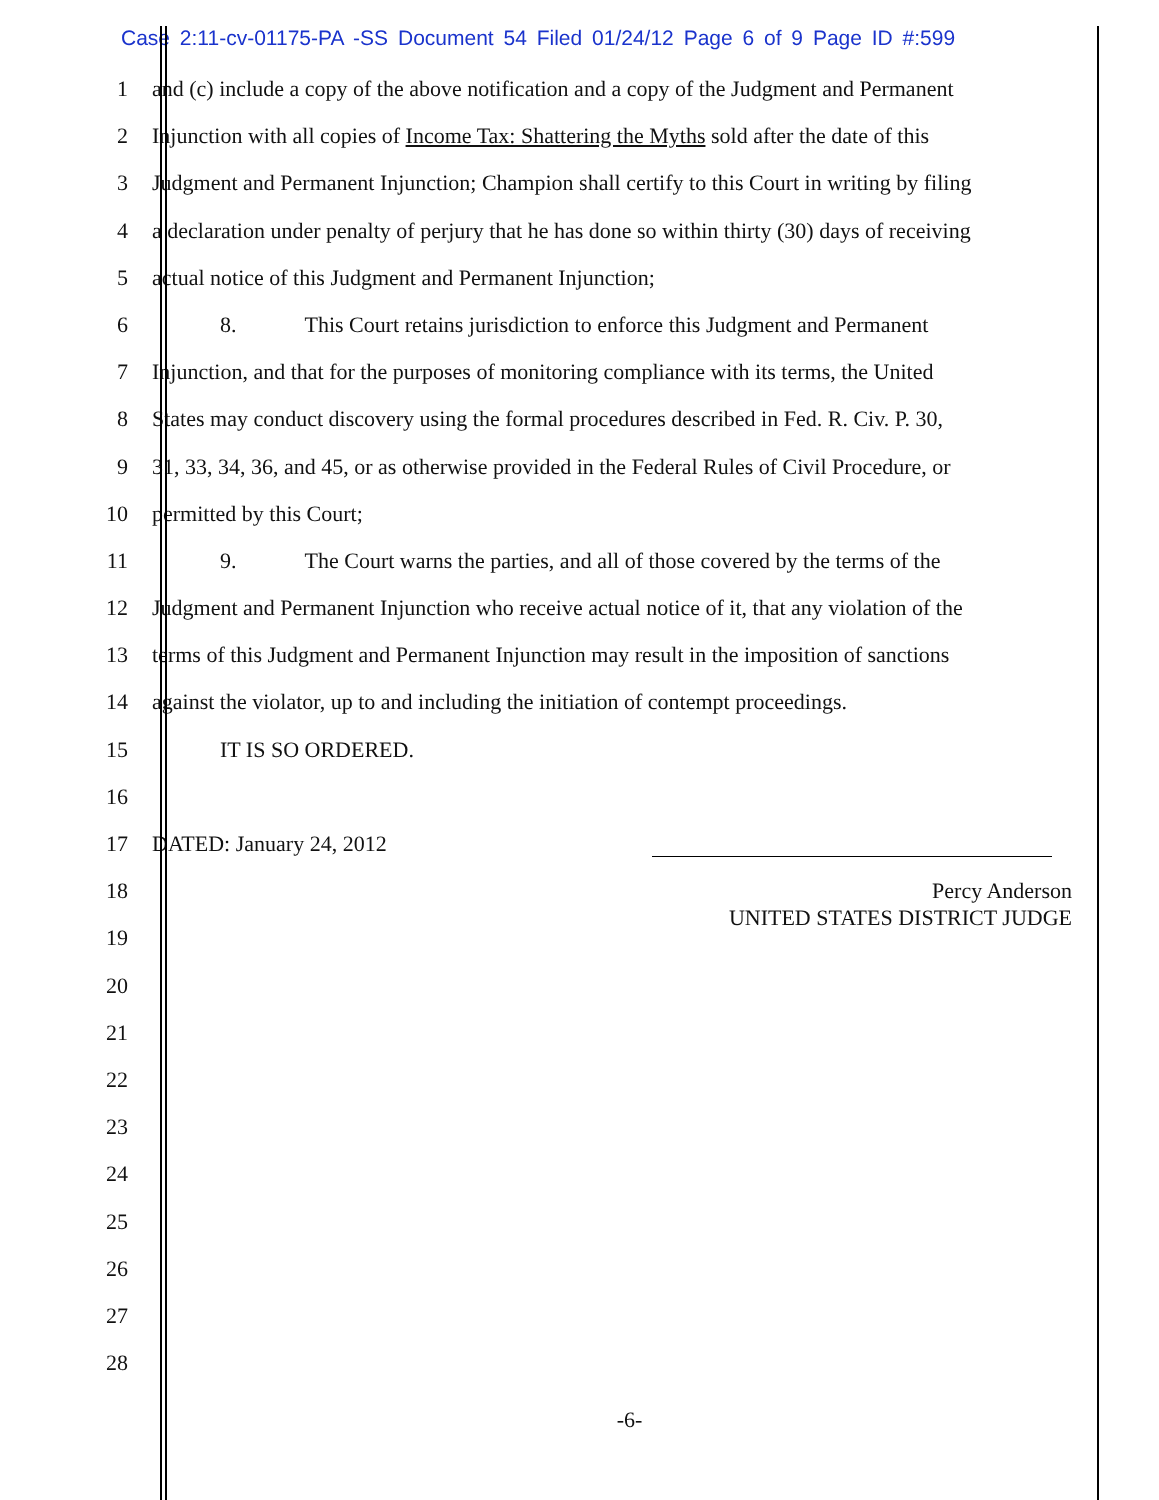Case 2:11-cv-01175-PA -SS Document 54 Filed 01/24/12 Page 6 of 9 Page ID #:599
1 and (c) include a copy of the above notification and a copy of the Judgment and Permanent
2 Injunction with all copies of Income Tax: Shattering the Myths sold after the date of this
3 Judgment and Permanent Injunction; Champion shall certify to this Court in writing by filing
4 a declaration under penalty of perjury that he has done so within thirty (30) days of receiving
5 actual notice of this Judgment and Permanent Injunction;
6 8. This Court retains jurisdiction to enforce this Judgment and Permanent
7 Injunction, and that for the purposes of monitoring compliance with its terms, the United
8 States may conduct discovery using the formal procedures described in Fed. R. Civ. P. 30,
9 31, 33, 34, 36, and 45, or as otherwise provided in the Federal Rules of Civil Procedure, or
10 permitted by this Court;
11 9. The Court warns the parties, and all of those covered by the terms of the
12 Judgment and Permanent Injunction who receive actual notice of it, that any violation of the
13 terms of this Judgment and Permanent Injunction may result in the imposition of sanctions
14 against the violator, up to and including the initiation of contempt proceedings.
15 IT IS SO ORDERED.
16
17 DATED: January 24, 2012
18
Percy Anderson
UNITED STATES DISTRICT JUDGE
19
20
21
22
23
24
25
26
27
28
-6-